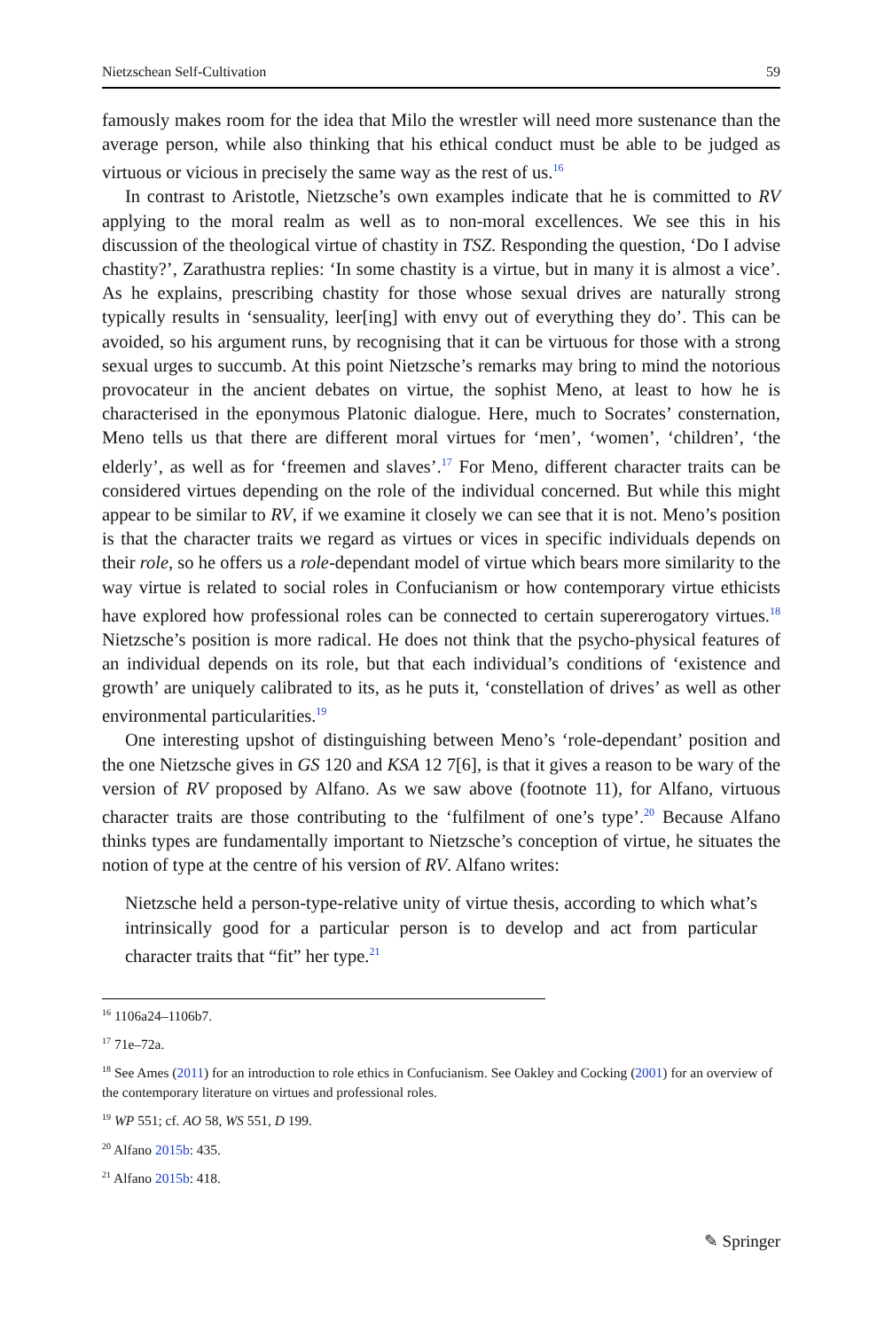Nietzschean Self-Cultivation 59
famously makes room for the idea that Milo the wrestler will need more sustenance than the average person, while also thinking that his ethical conduct must be able to be judged as virtuous or vicious in precisely the same way as the rest of us.<sup>16</sup>
In contrast to Aristotle, Nietzsche’s own examples indicate that he is committed to RV applying to the moral realm as well as to non-moral excellences. We see this in his discussion of the theological virtue of chastity in TSZ. Responding the question, ‘Do I advise chastity?’, Zarathustra replies: ‘In some chastity is a virtue, but in many it is almost a vice’. As he explains, prescribing chastity for those whose sexual drives are naturally strong typically results in ‘sensuality, leer[ing] with envy out of everything they do’. This can be avoided, so his argument runs, by recognising that it can be virtuous for those with a strong sexual urges to succumb. At this point Nietzsche’s remarks may bring to mind the notorious provocateur in the ancient debates on virtue, the sophist Meno, at least to how he is characterised in the eponymous Platonic dialogue. Here, much to Socrates’ consternation, Meno tells us that there are different moral virtues for ‘men’, ‘women’, ‘children’, ‘the elderly’, as well as for ‘freemen and slaves’.<sup>17</sup> For Meno, different character traits can be considered virtues depending on the role of the individual concerned. But while this might appear to be similar to RV, if we examine it closely we can see that it is not. Meno’s position is that the character traits we regard as virtues or vices in specific individuals depends on their role, so he offers us a role-dependant model of virtue which bears more similarity to the way virtue is related to social roles in Confucianism or how contemporary virtue ethicists have explored how professional roles can be connected to certain supererogatory virtues.<sup>18</sup> Nietzsche’s position is more radical. He does not think that the psycho-physical features of an individual depends on its role, but that each individual’s conditions of ‘existence and growth’ are uniquely calibrated to its, as he puts it, ‘constellation of drives’ as well as other environmental particularities.<sup>19</sup>
One interesting upshot of distinguishing between Meno’s ‘role-dependant’ position and the one Nietzsche gives in GS 120 and KSA 12 7[6], is that it gives a reason to be wary of the version of RV proposed by Alfano. As we saw above (footnote 11), for Alfano, virtuous character traits are those contributing to the ‘fulfilment of one’s type’.<sup>20</sup> Because Alfano thinks types are fundamentally important to Nietzsche’s conception of virtue, he situates the notion of type at the centre of his version of RV. Alfano writes:
Nietzsche held a person-type-relative unity of virtue thesis, according to which what’s intrinsically good for a particular person is to develop and act from particular character traits that “fit” her type.<sup>21</sup>
<sup>16</sup> 1106a24–1106b7.
<sup>17</sup> 71e–72a.
<sup>18</sup> See Ames (2011) for an introduction to role ethics in Confucianism. See Oakley and Cocking (2001) for an overview of the contemporary literature on virtues and professional roles.
<sup>19</sup> WP 551; cf. AO 58, WS 551, D 199.
<sup>20</sup> Alfano 2015b: 435.
<sup>21</sup> Alfano 2015b: 418.
✎ Springer